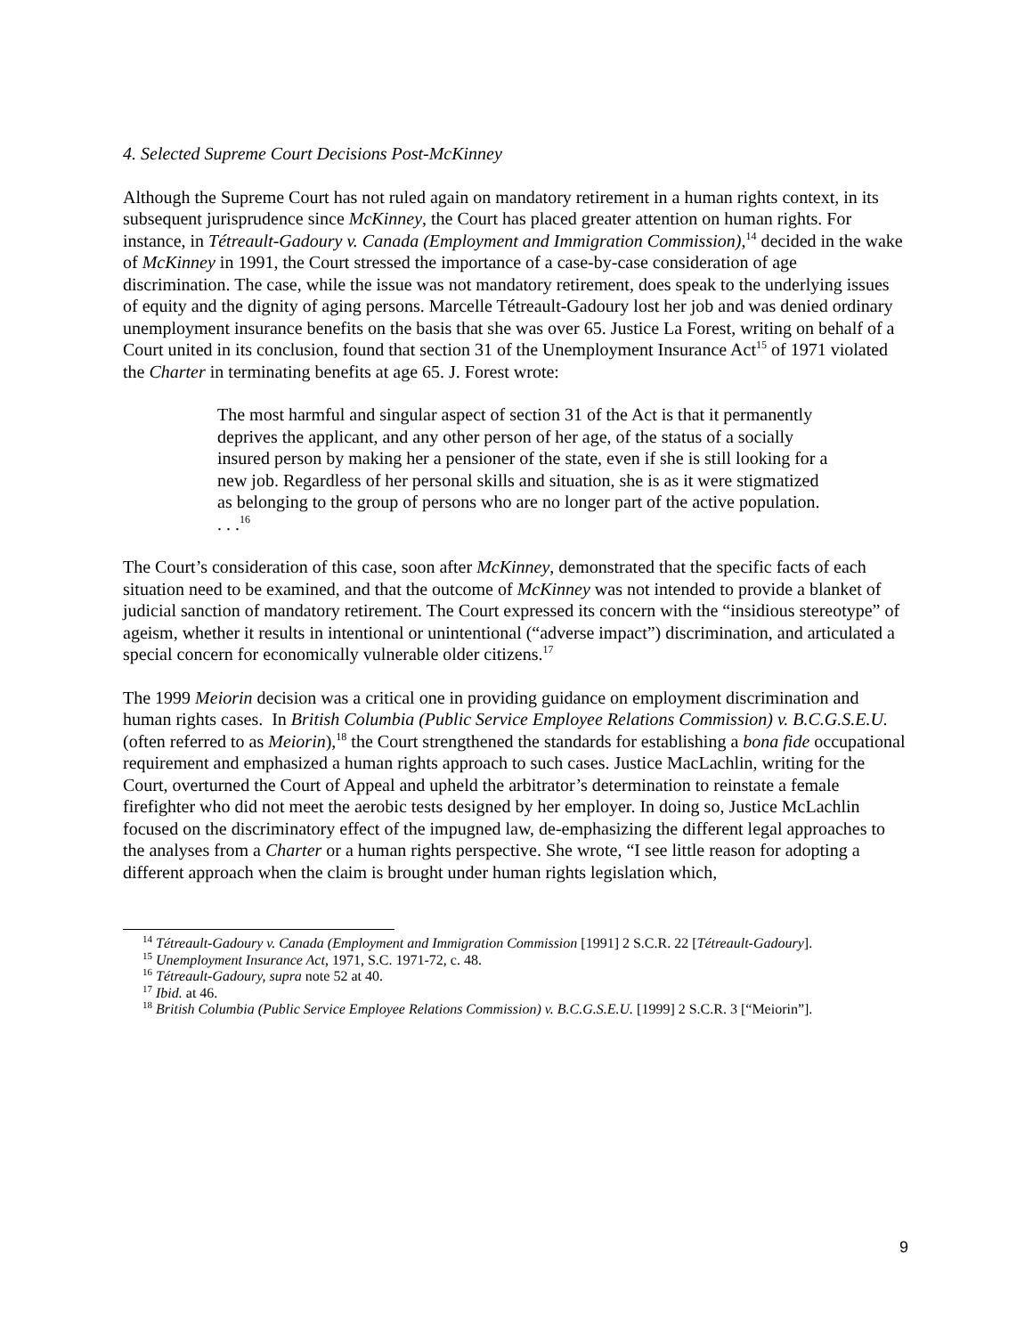4. Selected Supreme Court Decisions Post-McKinney
Although the Supreme Court has not ruled again on mandatory retirement in a human rights context, in its subsequent jurisprudence since McKinney, the Court has placed greater attention on human rights. For instance, in Tétreault-Gadoury v. Canada (Employment and Immigration Commission),<sup>14</sup> decided in the wake of McKinney in 1991, the Court stressed the importance of a case-by-case consideration of age discrimination. The case, while the issue was not mandatory retirement, does speak to the underlying issues of equity and the dignity of aging persons. Marcelle Tétreault-Gadoury lost her job and was denied ordinary unemployment insurance benefits on the basis that she was over 65. Justice La Forest, writing on behalf of a Court united in its conclusion, found that section 31 of the Unemployment Insurance Act<sup>15</sup> of 1971 violated the Charter in terminating benefits at age 65. J. Forest wrote:
The most harmful and singular aspect of section 31 of the Act is that it permanently deprives the applicant, and any other person of her age, of the status of a socially insured person by making her a pensioner of the state, even if she is still looking for a new job. Regardless of her personal skills and situation, she is as it were stigmatized as belonging to the group of persons who are no longer part of the active population. . . .<sup>16</sup>
The Court’s consideration of this case, soon after McKinney, demonstrated that the specific facts of each situation need to be examined, and that the outcome of McKinney was not intended to provide a blanket of judicial sanction of mandatory retirement. The Court expressed its concern with the “insidious stereotype” of ageism, whether it results in intentional or unintentional (“adverse impact”) discrimination, and articulated a special concern for economically vulnerable older citizens.<sup>17</sup>
The 1999 Meiorin decision was a critical one in providing guidance on employment discrimination and human rights cases. In British Columbia (Public Service Employee Relations Commission) v. B.C.G.S.E.U. (often referred to as Meiorin),<sup>18</sup> the Court strengthened the standards for establishing a bona fide occupational requirement and emphasized a human rights approach to such cases. Justice MacLachlin, writing for the Court, overturned the Court of Appeal and upheld the arbitrator’s determination to reinstate a female firefighter who did not meet the aerobic tests designed by her employer. In doing so, Justice McLachlin focused on the discriminatory effect of the impugned law, de-emphasizing the different legal approaches to the analyses from a Charter or a human rights perspective. She wrote, “I see little reason for adopting a different approach when the claim is brought under human rights legislation which,
<sup>14</sup> Tétreault-Gadoury v. Canada (Employment and Immigration Commission [1991] 2 S.C.R. 22 [Tétreault-Gadoury].
<sup>15</sup> Unemployment Insurance Act, 1971, S.C. 1971-72, c. 48.
<sup>16</sup> Tétreault-Gadoury, supra note 52 at 40.
<sup>17</sup> Ibid. at 46.
<sup>18</sup> British Columbia (Public Service Employee Relations Commission) v. B.C.G.S.E.U. [1999] 2 S.C.R. 3 [“Meiorin”].
9